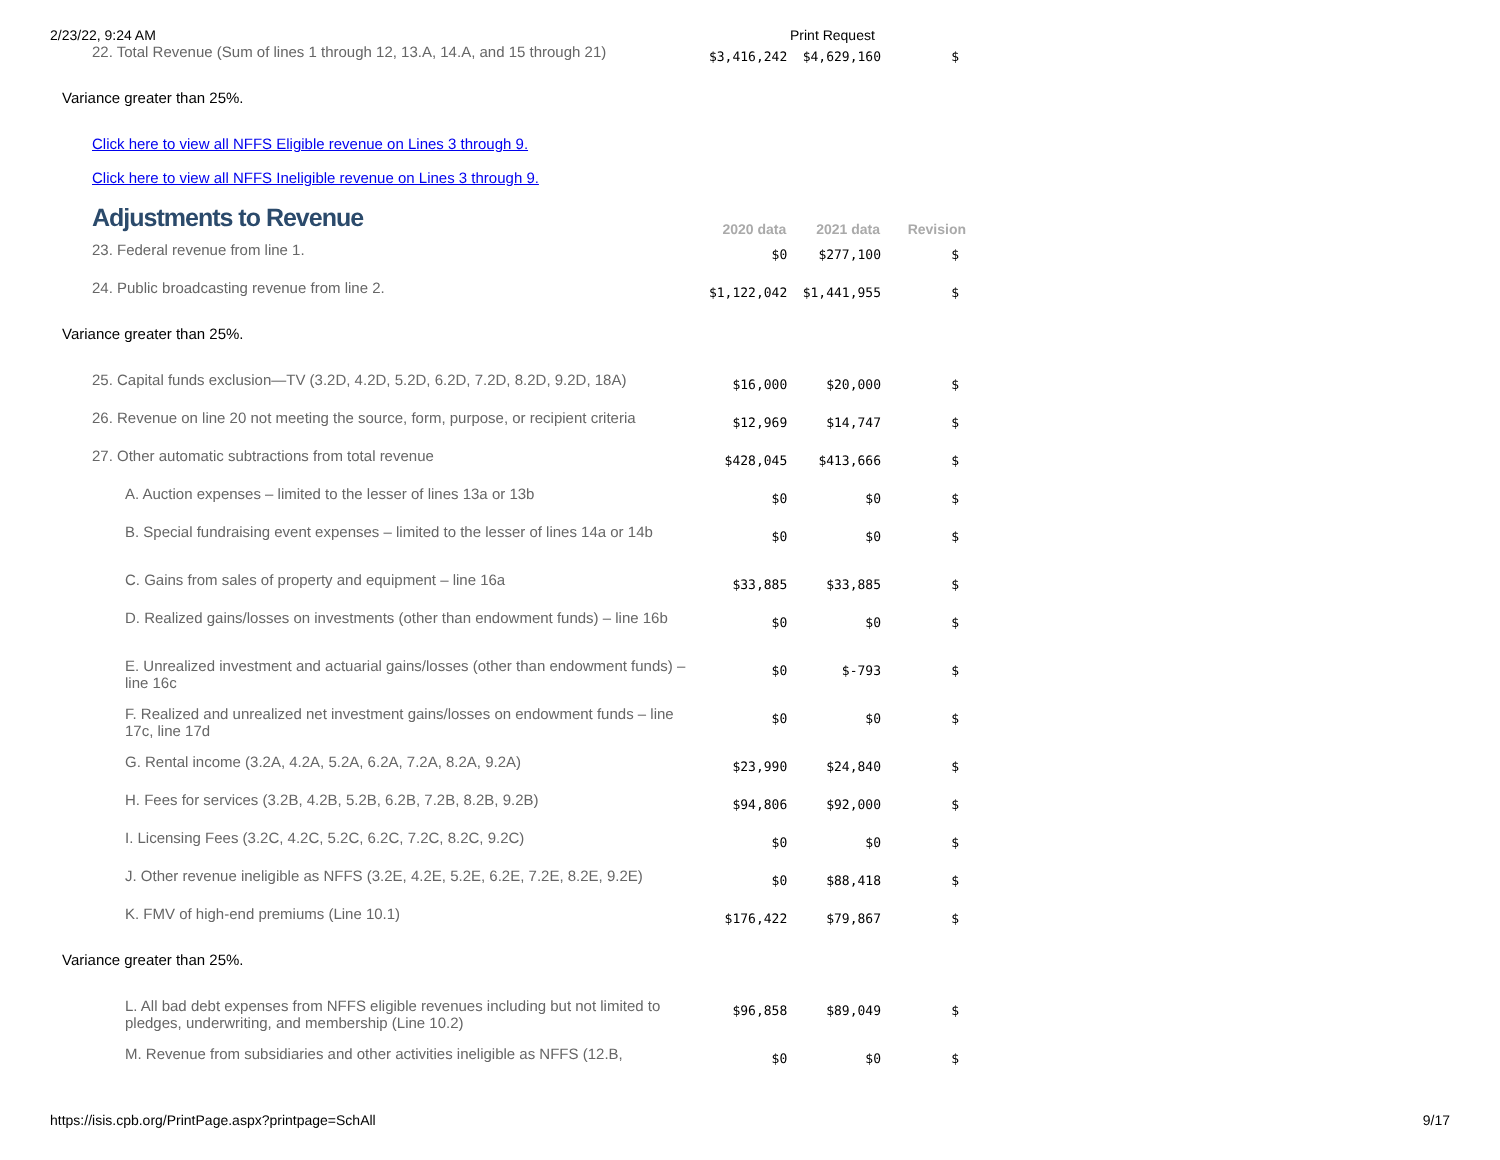2/23/22, 9:24 AM Print Request
| 22. Total Revenue (Sum of lines 1 through 12, 13.A, 14.A, and 15 through 21) | $3,416,242 | $4,629,160 | $ |
| Variance greater than 25%. | | | |
| Click here to view all NFFS Eligible revenue on Lines 3 through 9. | | | |
| Click here to view all NFFS Ineligible revenue on Lines 3 through 9. | | | |
| Adjustments to Revenue | 2020 data | 2021 data | Revision |
| 23. Federal revenue from line 1. | $0 | $277,100 | $ |
| 24. Public broadcasting revenue from line 2. | $1,122,042 | $1,441,955 | $ |
| Variance greater than 25%. | | | |
| 25. Capital funds exclusion—TV (3.2D, 4.2D, 5.2D, 6.2D, 7.2D, 8.2D, 9.2D, 18A) | $16,000 | $20,000 | $ |
| 26. Revenue on line 20 not meeting the source, form, purpose, or recipient criteria | $12,969 | $14,747 | $ |
| 27. Other automatic subtractions from total revenue | $428,045 | $413,666 | $ |
| A. Auction expenses – limited to the lesser of lines 13a or 13b | $0 | $0 | $ |
| B. Special fundraising event expenses – limited to the lesser of lines 14a or 14b | $0 | $0 | $ |
| C. Gains from sales of property and equipment – line 16a | $33,885 | $33,885 | $ |
| D. Realized gains/losses on investments (other than endowment funds) – line 16b | $0 | $0 | $ |
| E. Unrealized investment and actuarial gains/losses (other than endowment funds) – line 16c | $0 | $-793 | $ |
| F. Realized and unrealized net investment gains/losses on endowment funds – line 17c, line 17d | $0 | $0 | $ |
| G. Rental income (3.2A, 4.2A, 5.2A, 6.2A, 7.2A, 8.2A, 9.2A) | $23,990 | $24,840 | $ |
| H. Fees for services (3.2B, 4.2B, 5.2B, 6.2B, 7.2B, 8.2B, 9.2B) | $94,806 | $92,000 | $ |
| I. Licensing Fees (3.2C, 4.2C, 5.2C, 6.2C, 7.2C, 8.2C, 9.2C) | $0 | $0 | $ |
| J. Other revenue ineligible as NFFS (3.2E, 4.2E, 5.2E, 6.2E, 7.2E, 8.2E, 9.2E) | $0 | $88,418 | $ |
| K. FMV of high-end premiums (Line 10.1) | $176,422 | $79,867 | $ |
| Variance greater than 25%. | | | |
| L. All bad debt expenses from NFFS eligible revenues including but not limited to pledges, underwriting, and membership (Line 10.2) | $96,858 | $89,049 | $ |
| M. Revenue from subsidiaries and other activities ineligible as NFFS (12.B, | $0 | $0 | $ |
https://isis.cpb.org/PrintPage.aspx?printpage=SchAll 9/17